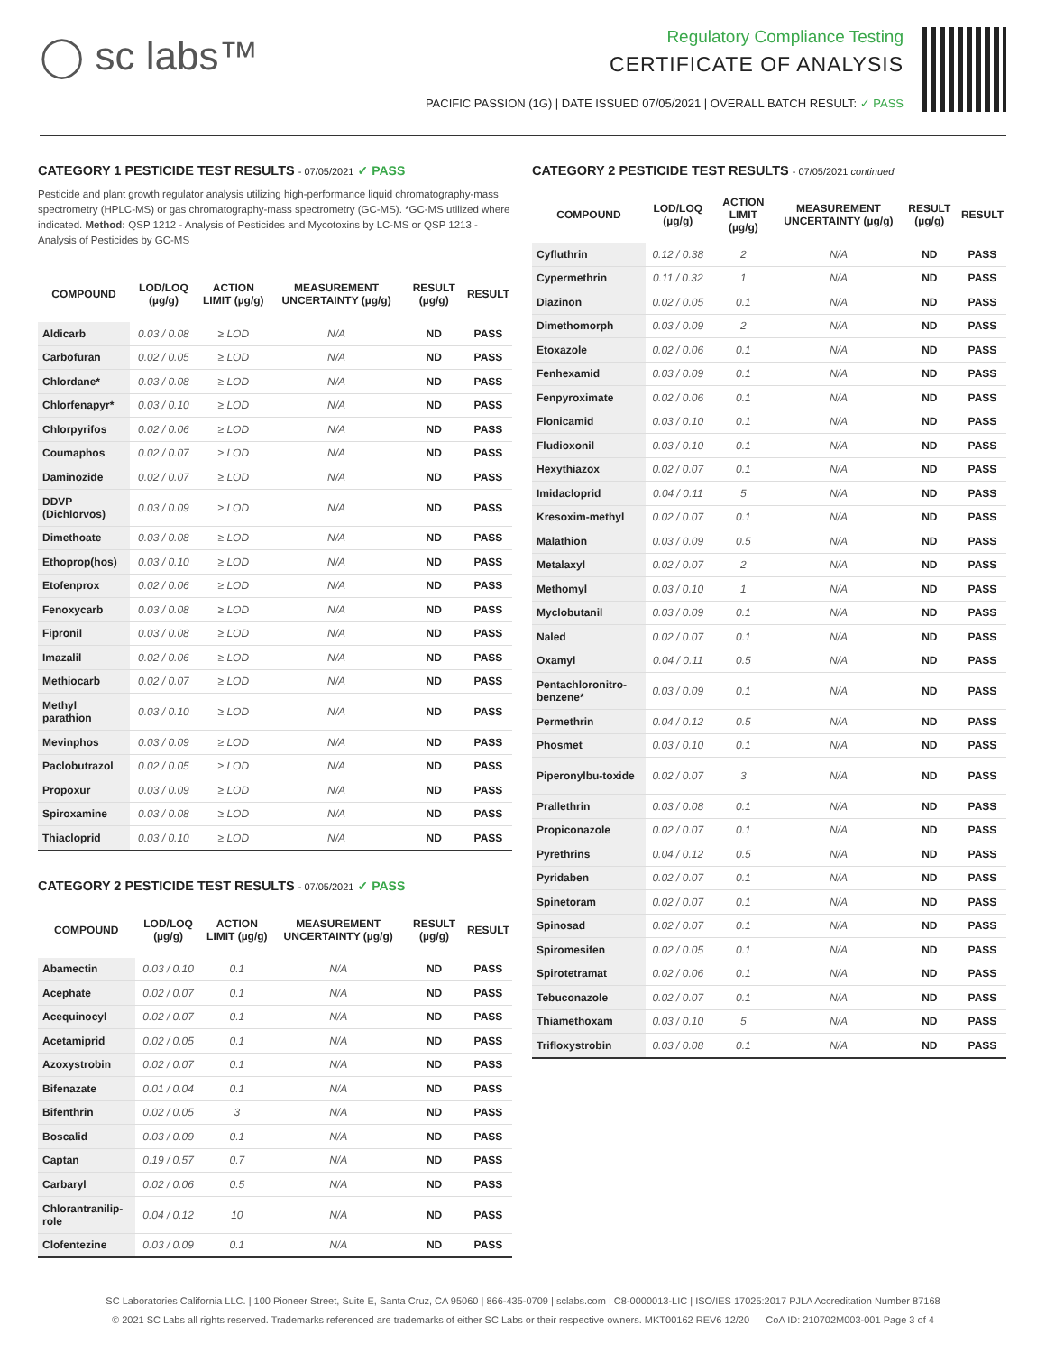◯ sc labs™
Regulatory Compliance Testing
CERTIFICATE OF ANALYSIS
PACIFIC PASSION (1G) | DATE ISSUED 07/05/2021 | OVERALL BATCH RESULT: ✓ PASS
CATEGORY 1 PESTICIDE TEST RESULTS - 07/05/2021 ✓ PASS
Pesticide and plant growth regulator analysis utilizing high-performance liquid chromatography-mass spectrometry (HPLC-MS) or gas chromatography-mass spectrometry (GC-MS). *GC-MS utilized where indicated. Method: QSP 1212 - Analysis of Pesticides and Mycotoxins by LC-MS or QSP 1213 - Analysis of Pesticides by GC-MS
| COMPOUND | LOD/LOQ (µg/g) | ACTION LIMIT (µg/g) | MEASUREMENT UNCERTAINTY (µg/g) | RESULT (µg/g) | RESULT |
| --- | --- | --- | --- | --- | --- |
| Aldicarb | 0.03 / 0.08 | ≥ LOD | N/A | ND | PASS |
| Carbofuran | 0.02 / 0.05 | ≥ LOD | N/A | ND | PASS |
| Chlordane* | 0.03 / 0.08 | ≥ LOD | N/A | ND | PASS |
| Chlorfenapyr* | 0.03 / 0.10 | ≥ LOD | N/A | ND | PASS |
| Chlorpyrifos | 0.02 / 0.06 | ≥ LOD | N/A | ND | PASS |
| Coumaphos | 0.02 / 0.07 | ≥ LOD | N/A | ND | PASS |
| Daminozide | 0.02 / 0.07 | ≥ LOD | N/A | ND | PASS |
| DDVP (Dichlorvos) | 0.03 / 0.09 | ≥ LOD | N/A | ND | PASS |
| Dimethoate | 0.03 / 0.08 | ≥ LOD | N/A | ND | PASS |
| Ethoprop(hos) | 0.03 / 0.10 | ≥ LOD | N/A | ND | PASS |
| Etofenprox | 0.02 / 0.06 | ≥ LOD | N/A | ND | PASS |
| Fenoxycarb | 0.03 / 0.08 | ≥ LOD | N/A | ND | PASS |
| Fipronil | 0.03 / 0.08 | ≥ LOD | N/A | ND | PASS |
| Imazalil | 0.02 / 0.06 | ≥ LOD | N/A | ND | PASS |
| Methiocarb | 0.02 / 0.07 | ≥ LOD | N/A | ND | PASS |
| Methyl parathion | 0.03 / 0.10 | ≥ LOD | N/A | ND | PASS |
| Mevinphos | 0.03 / 0.09 | ≥ LOD | N/A | ND | PASS |
| Paclobutrazol | 0.02 / 0.05 | ≥ LOD | N/A | ND | PASS |
| Propoxur | 0.03 / 0.09 | ≥ LOD | N/A | ND | PASS |
| Spiroxamine | 0.03 / 0.08 | ≥ LOD | N/A | ND | PASS |
| Thiacloprid | 0.03 / 0.10 | ≥ LOD | N/A | ND | PASS |
CATEGORY 2 PESTICIDE TEST RESULTS - 07/05/2021 ✓ PASS
| COMPOUND | LOD/LOQ (µg/g) | ACTION LIMIT (µg/g) | MEASUREMENT UNCERTAINTY (µg/g) | RESULT (µg/g) | RESULT |
| --- | --- | --- | --- | --- | --- |
| Abamectin | 0.03 / 0.10 | 0.1 | N/A | ND | PASS |
| Acephate | 0.02 / 0.07 | 0.1 | N/A | ND | PASS |
| Acequinocyl | 0.02 / 0.07 | 0.1 | N/A | ND | PASS |
| Acetamiprid | 0.02 / 0.05 | 0.1 | N/A | ND | PASS |
| Azoxystrobin | 0.02 / 0.07 | 0.1 | N/A | ND | PASS |
| Bifenazate | 0.01 / 0.04 | 0.1 | N/A | ND | PASS |
| Bifenthrin | 0.02 / 0.05 | 3 | N/A | ND | PASS |
| Boscalid | 0.03 / 0.09 | 0.1 | N/A | ND | PASS |
| Captan | 0.19 / 0.57 | 0.7 | N/A | ND | PASS |
| Carbaryl | 0.02 / 0.06 | 0.5 | N/A | ND | PASS |
| Chlorantranilip-role | 0.04 / 0.12 | 10 | N/A | ND | PASS |
| Clofentezine | 0.03 / 0.09 | 0.1 | N/A | ND | PASS |
CATEGORY 2 PESTICIDE TEST RESULTS - 07/05/2021 continued
| COMPOUND | LOD/LOQ (µg/g) | ACTION LIMIT (µg/g) | MEASUREMENT UNCERTAINTY (µg/g) | RESULT (µg/g) | RESULT |
| --- | --- | --- | --- | --- | --- |
| Cyfluthrin | 0.12 / 0.38 | 2 | N/A | ND | PASS |
| Cypermethrin | 0.11 / 0.32 | 1 | N/A | ND | PASS |
| Diazinon | 0.02 / 0.05 | 0.1 | N/A | ND | PASS |
| Dimethomorph | 0.03 / 0.09 | 2 | N/A | ND | PASS |
| Etoxazole | 0.02 / 0.06 | 0.1 | N/A | ND | PASS |
| Fenhexamid | 0.03 / 0.09 | 0.1 | N/A | ND | PASS |
| Fenpyroximate | 0.02 / 0.06 | 0.1 | N/A | ND | PASS |
| Flonicamid | 0.03 / 0.10 | 0.1 | N/A | ND | PASS |
| Fludioxonil | 0.03 / 0.10 | 0.1 | N/A | ND | PASS |
| Hexythiazox | 0.02 / 0.07 | 0.1 | N/A | ND | PASS |
| Imidacloprid | 0.04 / 0.11 | 5 | N/A | ND | PASS |
| Kresoxim-methyl | 0.02 / 0.07 | 0.1 | N/A | ND | PASS |
| Malathion | 0.03 / 0.09 | 0.5 | N/A | ND | PASS |
| Metalaxyl | 0.02 / 0.07 | 2 | N/A | ND | PASS |
| Methomyl | 0.03 / 0.10 | 1 | N/A | ND | PASS |
| Myclobutanil | 0.03 / 0.09 | 0.1 | N/A | ND | PASS |
| Naled | 0.02 / 0.07 | 0.1 | N/A | ND | PASS |
| Oxamyl | 0.04 / 0.11 | 0.5 | N/A | ND | PASS |
| Pentachloronitro-benzene* | 0.03 / 0.09 | 0.1 | N/A | ND | PASS |
| Permethrin | 0.04 / 0.12 | 0.5 | N/A | ND | PASS |
| Phosmet | 0.03 / 0.10 | 0.1 | N/A | ND | PASS |
| Piperonylbu-toxide | 0.02 / 0.07 | 3 | N/A | ND | PASS |
| Prallethrin | 0.03 / 0.08 | 0.1 | N/A | ND | PASS |
| Propiconazole | 0.02 / 0.07 | 0.1 | N/A | ND | PASS |
| Pyrethrins | 0.04 / 0.12 | 0.5 | N/A | ND | PASS |
| Pyridaben | 0.02 / 0.07 | 0.1 | N/A | ND | PASS |
| Spinetoram | 0.02 / 0.07 | 0.1 | N/A | ND | PASS |
| Spinosad | 0.02 / 0.07 | 0.1 | N/A | ND | PASS |
| Spiromesifen | 0.02 / 0.05 | 0.1 | N/A | ND | PASS |
| Spirotetramat | 0.02 / 0.06 | 0.1 | N/A | ND | PASS |
| Tebuconazole | 0.02 / 0.07 | 0.1 | N/A | ND | PASS |
| Thiamethoxam | 0.03 / 0.10 | 5 | N/A | ND | PASS |
| Trifloxystrobin | 0.03 / 0.08 | 0.1 | N/A | ND | PASS |
SC Laboratories California LLC. | 100 Pioneer Street, Suite E, Santa Cruz, CA 95060 | 866-435-0709 | sclabs.com | C8-0000013-LIC | ISO/IES 17025:2017 PJLA Accreditation Number 87168
© 2021 SC Labs all rights reserved. Trademarks referenced are trademarks of either SC Labs or their respective owners. MKT00162 REV6 12/20 CoA ID: 210702M003-001 Page 3 of 4